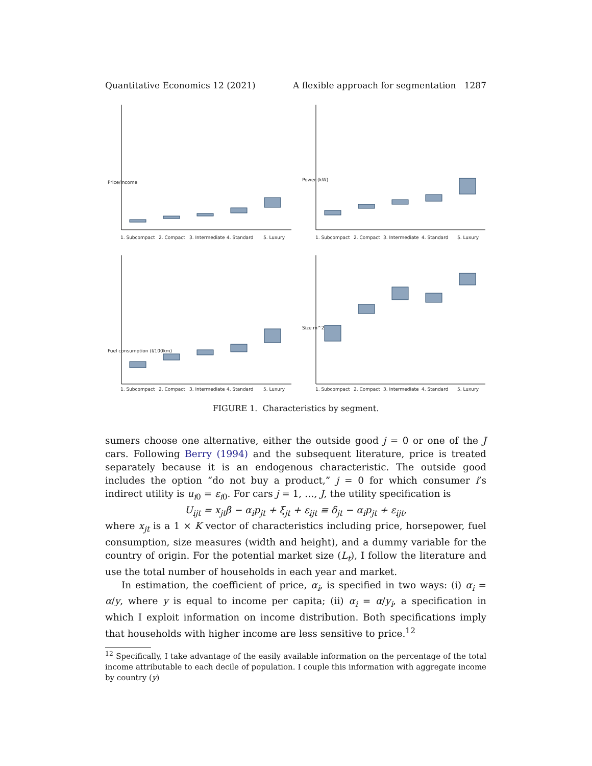Quantitative Economics 12 (2021) A flexible approach for segmentation 1287
1. Subcompact
2. Compact
3. Intermediate
4. Standard
5. Luxury
1. Subcompact
2. Compact
3. Intermediate
4. Standard
5. Luxury
1. Subcompact
2. Compact
3. Intermediate
4. Standard
5. Luxury
1. Subcompact
2. Compact
3. Intermediate
4. Standard
5. Luxury
Price/Income
Power (kW)
Fuel consumption (l/100km)
Size m^2
FIGURE 1. Characteristics by segment.
sumers choose one alternative, either the outside good j = 0 or one of the J cars. Following Berry (1994) and the subsequent literature, price is treated separately because it is an endogenous characteristic. The outside good includes the option “do not buy a product,” j = 0 for which consumer i’s indirect utility is u<sub>i0</sub> = ε<sub>i0</sub>. For cars j = 1, …, J, the utility specification is
U<sub>ijt</sub> = x<sub>jt</sub>β − α<sub>i</sub>p<sub>jt</sub> + ξ<sub>jt</sub> + ε<sub>ijt</sub> ≡ δ<sub>jt</sub> − α<sub>i</sub>p<sub>jt</sub> + ε<sub>ijt</sub>,
where x<sub>jt</sub> is a 1 × K vector of characteristics including price, horsepower, fuel consumption, size measures (width and height), and a dummy variable for the country of origin. For the potential market size (L<sub>t</sub>), I follow the literature and use the total number of households in each year and market.
In estimation, the coefficient of price, α<sub>i</sub>, is specified in two ways: (i) α<sub>i</sub> = α/y, where y is equal to income per capita; (ii) α<sub>i</sub> = α/y<sub>i</sub>, a specification in which I exploit information on income distribution. Both specifications imply that households with higher income are less sensitive to price.<sup>12</sup>
<sup>12</sup> Specifically, I take advantage of the easily available information on the percentage of the total income attributable to each decile of population. I couple this information with aggregate income by country (y)